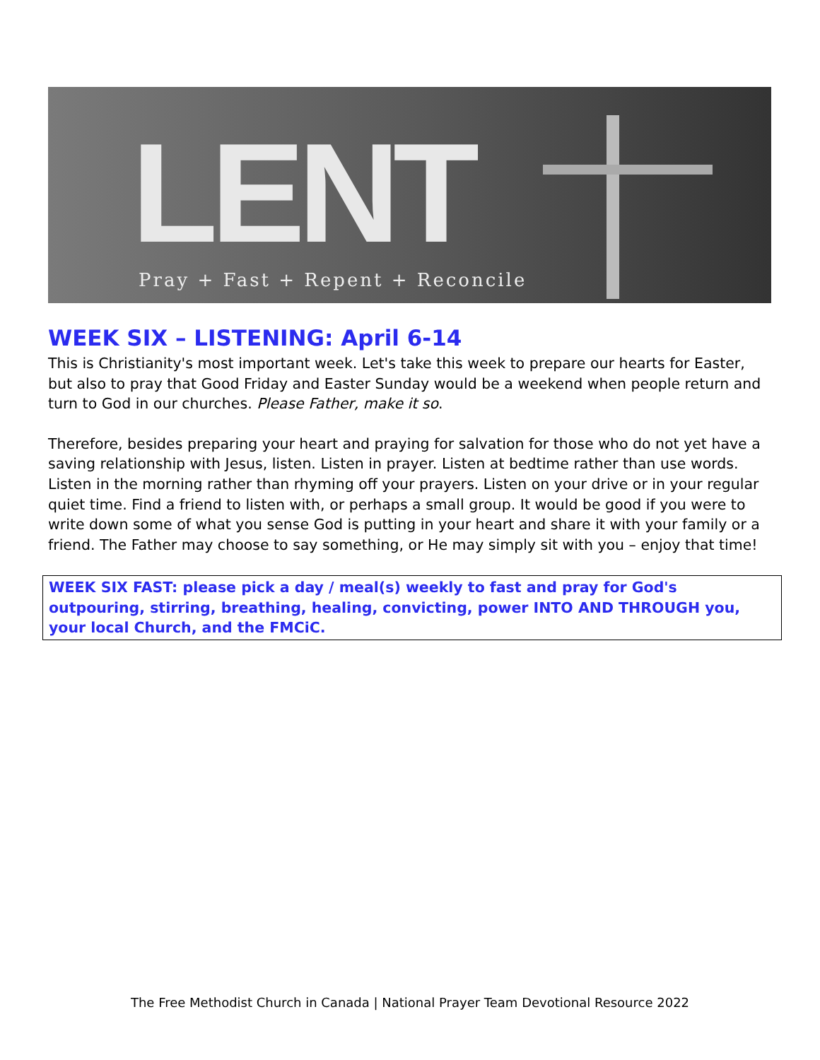LENT
Pray + Fast + Repent + Reconcile
WEEK SIX – LISTENING: April 6-14
This is Christianity's most important week. Let's take this week to prepare our hearts for Easter, but also to pray that Good Friday and Easter Sunday would be a weekend when people return and turn to God in our churches. Please Father, make it so.
Therefore, besides preparing your heart and praying for salvation for those who do not yet have a saving relationship with Jesus, listen. Listen in prayer. Listen at bedtime rather than use words. Listen in the morning rather than rhyming off your prayers. Listen on your drive or in your regular quiet time. Find a friend to listen with, or perhaps a small group. It would be good if you were to write down some of what you sense God is putting in your heart and share it with your family or a friend. The Father may choose to say something, or He may simply sit with you – enjoy that time!
WEEK SIX FAST: please pick a day / meal(s) weekly to fast and pray for God's outpouring, stirring, breathing, healing, convicting, power INTO AND THROUGH you, your local Church, and the FMCiC.
The Free Methodist Church in Canada | National Prayer Team Devotional Resource 2022